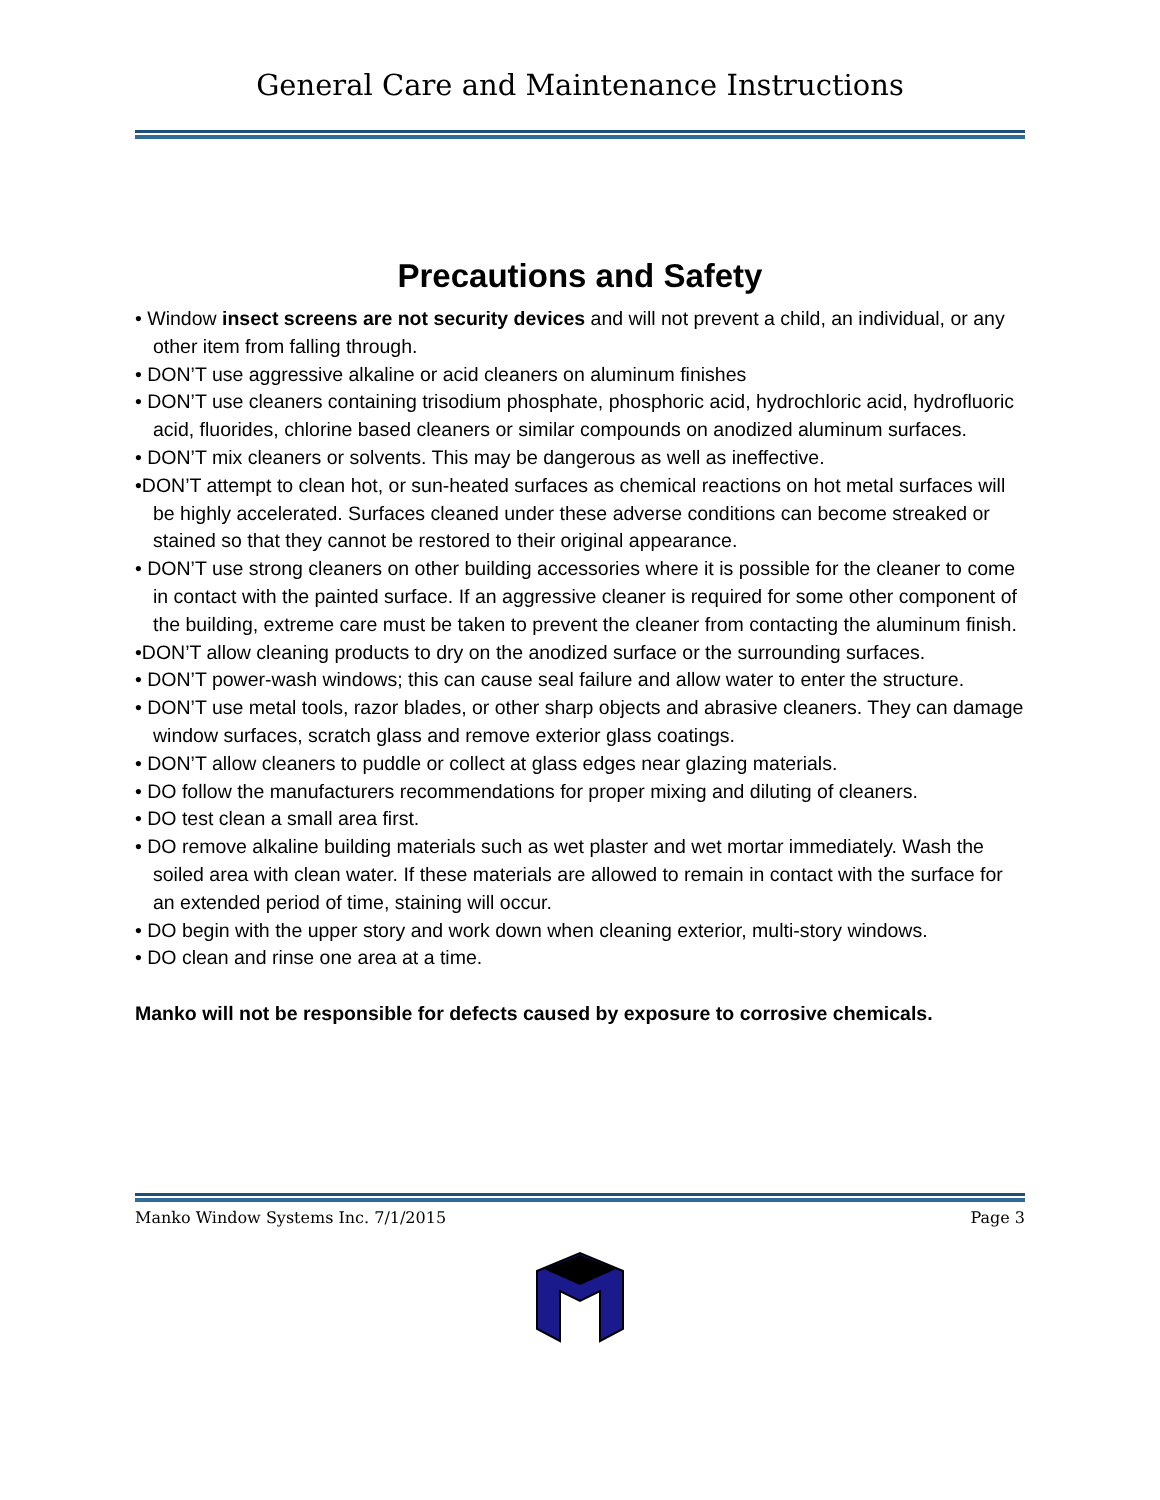General Care and Maintenance Instructions
Precautions and Safety
• Window insect screens are not security devices and will not prevent a child, an individual, or any other item from falling through.
• DON’T use aggressive alkaline or acid cleaners on aluminum finishes
• DON’T use cleaners containing trisodium phosphate, phosphoric acid, hydrochloric acid, hydrofluoric acid, fluorides, chlorine based cleaners or similar compounds on anodized aluminum surfaces.
• DON’T mix cleaners or solvents. This may be dangerous as well as ineffective.
•DON’T attempt to clean hot, or sun-heated surfaces as chemical reactions on hot metal surfaces will be highly accelerated. Surfaces cleaned under these adverse conditions can become streaked or stained so that they cannot be restored to their original appearance.
• DON’T use strong cleaners on other building accessories where it is possible for the cleaner to come in contact with the painted surface. If an aggressive cleaner is required for some other component of the building, extreme care must be taken to prevent the cleaner from contacting the aluminum finish.
•DON’T allow cleaning products to dry on the anodized surface or the surrounding surfaces.
• DON’T power-wash windows; this can cause seal failure and allow water to enter the structure.
• DON’T use metal tools, razor blades, or other sharp objects and abrasive cleaners. They can damage window surfaces, scratch glass and remove exterior glass coatings.
• DON’T allow cleaners to puddle or collect at glass edges near glazing materials.
• DO follow the manufacturers recommendations for proper mixing and diluting of cleaners.
• DO test clean a small area first.
• DO remove alkaline building materials such as wet plaster and wet mortar immediately. Wash the soiled area with clean water. If these materials are allowed to remain in contact with the surface for an extended period of time, staining will occur.
• DO begin with the upper story and work down when cleaning exterior, multi-story windows.
• DO clean and rinse one area at a time.
Manko will not be responsible for defects caused by exposure to corrosive chemicals.
Manko Window Systems Inc. 7/1/2015 Page 3